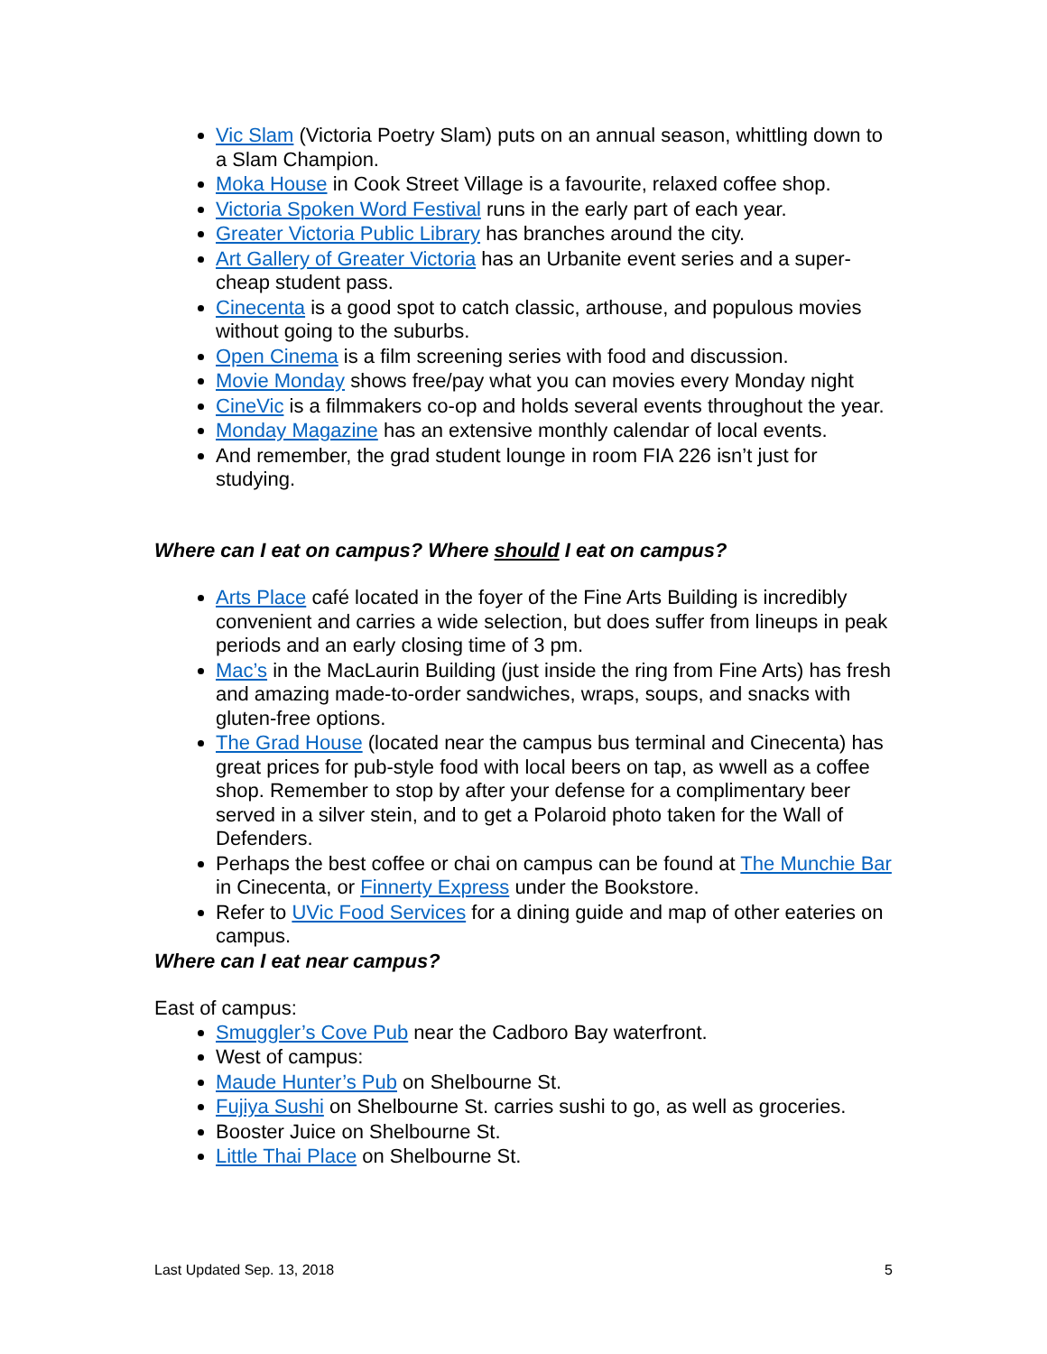Vic Slam (Victoria Poetry Slam) puts on an annual season, whittling down to a Slam Champion.
Moka House in Cook Street Village is a favourite, relaxed coffee shop.
Victoria Spoken Word Festival runs in the early part of each year.
Greater Victoria Public Library has branches around the city.
Art Gallery of Greater Victoria has an Urbanite event series and a super-cheap student pass.
Cinecenta is a good spot to catch classic, arthouse, and populous movies without going to the suburbs.
Open Cinema is a film screening series with food and discussion.
Movie Monday shows free/pay what you can movies every Monday night
CineVic is a filmmakers co-op and holds several events throughout the year.
Monday Magazine has an extensive monthly calendar of local events.
And remember, the grad student lounge in room FIA 226 isn’t just for studying.
Where can I eat on campus? Where should I eat on campus?
Arts Place café located in the foyer of the Fine Arts Building is incredibly convenient and carries a wide selection, but does suffer from lineups in peak periods and an early closing time of 3 pm.
Mac’s in the MacLaurin Building (just inside the ring from Fine Arts) has fresh and amazing made-to-order sandwiches, wraps, soups, and snacks with gluten-free options.
The Grad House (located near the campus bus terminal and Cinecenta) has great prices for pub-style food with local beers on tap, as wwell as a coffee shop. Remember to stop by after your defense for a complimentary beer served in a silver stein, and to get a Polaroid photo taken for the Wall of Defenders.
Perhaps the best coffee or chai on campus can be found at The Munchie Bar in Cinecenta, or Finnerty Express under the Bookstore.
Refer to UVic Food Services for a dining guide and map of other eateries on campus.
Where can I eat near campus?
East of campus:
Smuggler’s Cove Pub near the Cadboro Bay waterfront.
West of campus:
Maude Hunter’s Pub on Shelbourne St.
Fujiya Sushi on Shelbourne St. carries sushi to go, as well as groceries.
Booster Juice on Shelbourne St.
Little Thai Place on Shelbourne St.
Last Updated Sep. 13, 2018 5